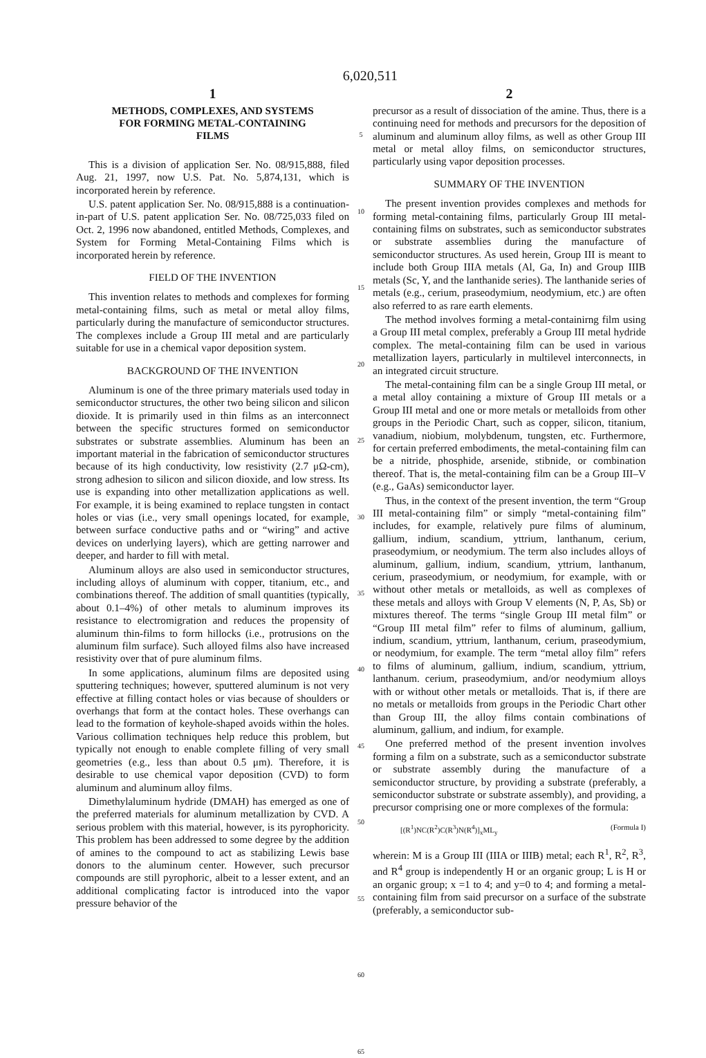6,020,511
1
METHODS, COMPLEXES, AND SYSTEMS
FOR FORMING METAL-CONTAINING
FILMS
This is a division of application Ser. No. 08/915,888, filed Aug. 21, 1997, now U.S. Pat. No. 5,874,131, which is incorporated herein by reference.
U.S. patent application Ser. No. 08/915,888 is a continuation-in-part of U.S. patent application Ser. No. 08/725,033 filed on Oct. 2, 1996 now abandoned, entitled Methods, Complexes, and System for Forming Metal-Containing Films which is incorporated herein by reference.
FIELD OF THE INVENTION
This invention relates to methods and complexes for forming metal-containing films, such as metal or metal alloy films, particularly during the manufacture of semiconductor structures. The complexes include a Group III metal and are particularly suitable for use in a chemical vapor deposition system.
BACKGROUND OF THE INVENTION
Aluminum is one of the three primary materials used today in semiconductor structures, the other two being silicon and silicon dioxide. It is primarily used in thin films as an interconnect between the specific structures formed on semiconductor substrates or substrate assemblies. Aluminum has been an important material in the fabrication of semiconductor structures because of its high conductivity, low resistivity (2.7 μΩ-cm), strong adhesion to silicon and silicon dioxide, and low stress. Its use is expanding into other metallization applications as well. For example, it is being examined to replace tungsten in contact holes or vias (i.e., very small openings located, for example, between surface conductive paths and or “wiring” and active devices on underlying layers), which are getting narrower and deeper, and harder to fill with metal.
Aluminum alloys are also used in semiconductor structures, including alloys of aluminum with copper, titanium, etc., and combinations thereof. The addition of small quantities (typically, about 0.1–4%) of other metals to aluminum improves its resistance to electromigration and reduces the propensity of aluminum thin-films to form hillocks (i.e., protrusions on the aluminum film surface). Such alloyed films also have increased resistivity over that of pure aluminum films.
In some applications, aluminum films are deposited using sputtering techniques; however, sputtered aluminum is not very effective at filling contact holes or vias because of shoulders or overhangs that form at the contact holes. These overhangs can lead to the formation of keyhole-shaped avoids within the holes. Various collimation techniques help reduce this problem, but typically not enough to enable complete filling of very small geometries (e.g., less than about 0.5 μm). Therefore, it is desirable to use chemical vapor deposition (CVD) to form aluminum and aluminum alloy films.
Dimethylaluminum hydride (DMAH) has emerged as one of the preferred materials for aluminum metallization by CVD. A serious problem with this material, however, is its pyrophoricity. This problem has been addressed to some degree by the addition of amines to the compound to act as stabilizing Lewis base donors to the aluminum center. However, such precursor compounds are still pyrophoric, albeit to a lesser extent, and an additional complicating factor is introduced into the vapor pressure behavior of the
5
10
15
20
25
30
35
40
45
50
55
60
65
2
precursor as a result of dissociation of the amine. Thus, there is a continuing need for methods and precursors for the deposition of aluminum and aluminum alloy films, as well as other Group III metal or metal alloy films, on semiconductor structures, particularly using vapor deposition processes.
SUMMARY OF THE INVENTION
The present invention provides complexes and methods for forming metal-containing films, particularly Group III metal-containing films on substrates, such as semiconductor substrates or substrate assemblies during the manufacture of semiconductor structures. As used herein, Group III is meant to include both Group IIIA metals (Al, Ga, In) and Group IIIB metals (Sc, Y, and the lanthanide series). The lanthanide series of metals (e.g., cerium, praseodymium, neodymium, etc.) are often also referred to as rare earth elements.
The method involves forming a metal-containirng film using a Group III metal complex, preferably a Group III metal hydride complex. The metal-containing film can be used in various metallization layers, particularly in multilevel interconnects, in an integrated circuit structure.
The metal-containing film can be a single Group III metal, or a metal alloy containing a mixture of Group III metals or a Group III metal and one or more metals or metalloids from other groups in the Periodic Chart, such as copper, silicon, titanium, vanadium, niobium, molybdenum, tungsten, etc. Furthermore, for certain preferred embodiments, the metal-containing film can be a nitride, phosphide, arsenide, stibnide, or combination thereof. That is, the metal-containing film can be a Group III–V (e.g., GaAs) semiconductor layer.
Thus, in the context of the present invention, the term “Group III metal-containing film” or simply “metal-containing film” includes, for example, relatively pure films of aluminum, gallium, indium, scandium, yttrium, lanthanum, cerium, praseodymium, or neodymium. The term also includes alloys of aluminum, gallium, indium, scandium, yttrium, lanthanum, cerium, praseodymium, or neodymium, for example, with or without other metals or metalloids, as well as complexes of these metals and alloys with Group V elements (N, P, As, Sb) or mixtures thereof. The terms “single Group III metal film” or “Group III metal film” refer to films of aluminum, gallium, indium, scandium, yttrium, lanthanum, cerium, praseodymium, or neodymium, for example. The term “metal alloy film” refers to films of aluminum, gallium, indium, scandium, yttrium, lanthanum. cerium, praseodymium, and/or neodymium alloys with or without other metals or metalloids. That is, if there are no metals or metalloids from groups in the Periodic Chart other than Group III, the alloy films contain combinations of aluminum, gallium, and indium, for example.
One preferred method of the present invention involves forming a film on a substrate, such as a semiconductor substrate or substrate assembly during the manufacture of a semiconductor structure, by providing a substrate (preferably, a semiconductor substrate or substrate assembly), and providing, a precursor comprising one or more complexes of the formula:
[(R<sup>1</sup>)NC(R<sup>2</sup>)C(R<sup>3</sup>)N(R<sup>4</sup>)]<sub>x</sub>ML<sub>y</sub> (Formula I)
wherein: M is a Group III (IIIA or IIIB) metal; each R<sup>1</sup>, R<sup>2</sup>, R<sup>3</sup>, and R<sup>4</sup> group is independently H or an organic group; L is H or an organic group; x =1 to 4; and y=0 to 4; and forming a metal-containing film from said precursor on a surface of the substrate (preferably, a semiconductor sub-